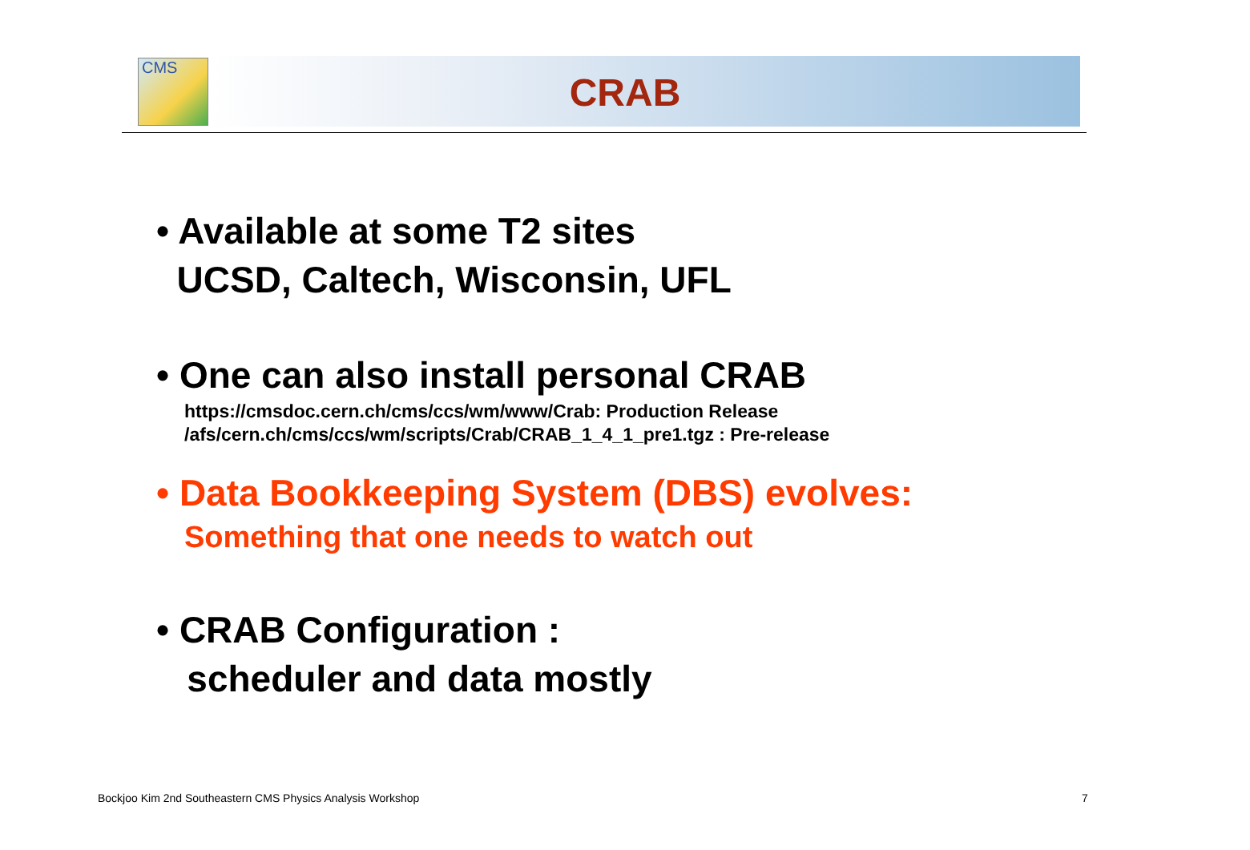CMS
CRAB
• Available at some T2 sites
UCSD, Caltech, Wisconsin, UFL
• One can also install personal CRAB
https://cmsdoc.cern.ch/cms/ccs/wm/www/Crab: Production Release
/afs/cern.ch/cms/ccs/wm/scripts/Crab/CRAB_1_4_1_pre1.tgz : Pre-release
• Data Bookkeeping System (DBS) evolves:
Something that one needs to watch out
• CRAB Configuration :
scheduler and data mostly
Bockjoo Kim 2nd Southeastern CMS Physics Analysis Workshop
7